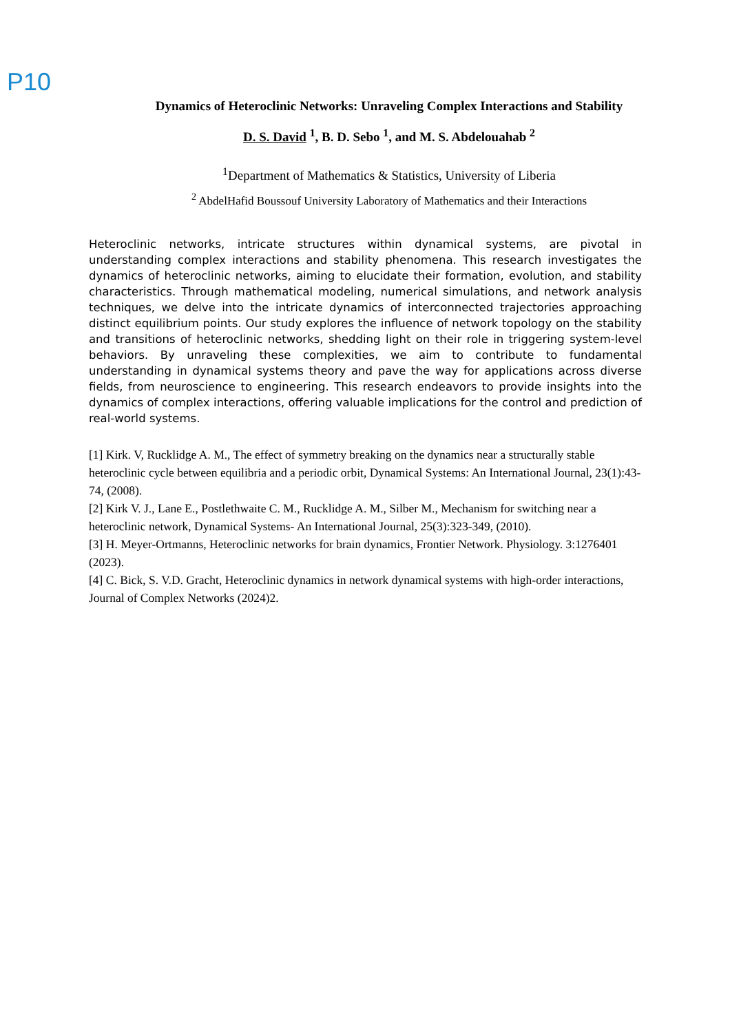P10
Dynamics of Heteroclinic Networks: Unraveling Complex Interactions and Stability
D. S. David <sup>1</sup>, B. D. Sebo <sup>1</sup>, and M. S. Abdelouahab <sup>2</sup>
<sup>1</sup> Department of Mathematics & Statistics, University of Liberia
<sup>2</sup> AbdelHafid Boussouf University Laboratory of Mathematics and their Interactions
Heteroclinic networks, intricate structures within dynamical systems, are pivotal in understanding complex interactions and stability phenomena. This research investigates the dynamics of heteroclinic networks, aiming to elucidate their formation, evolution, and stability characteristics. Through mathematical modeling, numerical simulations, and network analysis techniques, we delve into the intricate dynamics of interconnected trajectories approaching distinct equilibrium points. Our study explores the influence of network topology on the stability and transitions of heteroclinic networks, shedding light on their role in triggering system-level behaviors. By unraveling these complexities, we aim to contribute to fundamental understanding in dynamical systems theory and pave the way for applications across diverse fields, from neuroscience to engineering. This research endeavors to provide insights into the dynamics of complex interactions, offering valuable implications for the control and prediction of real-world systems.
[1] Kirk. V, Rucklidge A. M., The effect of symmetry breaking on the dynamics near a structurally stable heteroclinic cycle between equilibria and a periodic orbit, Dynamical Systems: An International Journal, 23(1):43-74, (2008).
[2] Kirk V. J., Lane E., Postlethwaite C. M., Rucklidge A. M., Silber M., Mechanism for switching near a heteroclinic network, Dynamical Systems- An International Journal, 25(3):323-349, (2010).
[3] H. Meyer-Ortmanns, Heteroclinic networks for brain dynamics, Frontier Network. Physiology. 3:1276401 (2023).
[4] C. Bick, S. V.D. Gracht, Heteroclinic dynamics in network dynamical systems with high-order interactions, Journal of Complex Networks (2024)2.